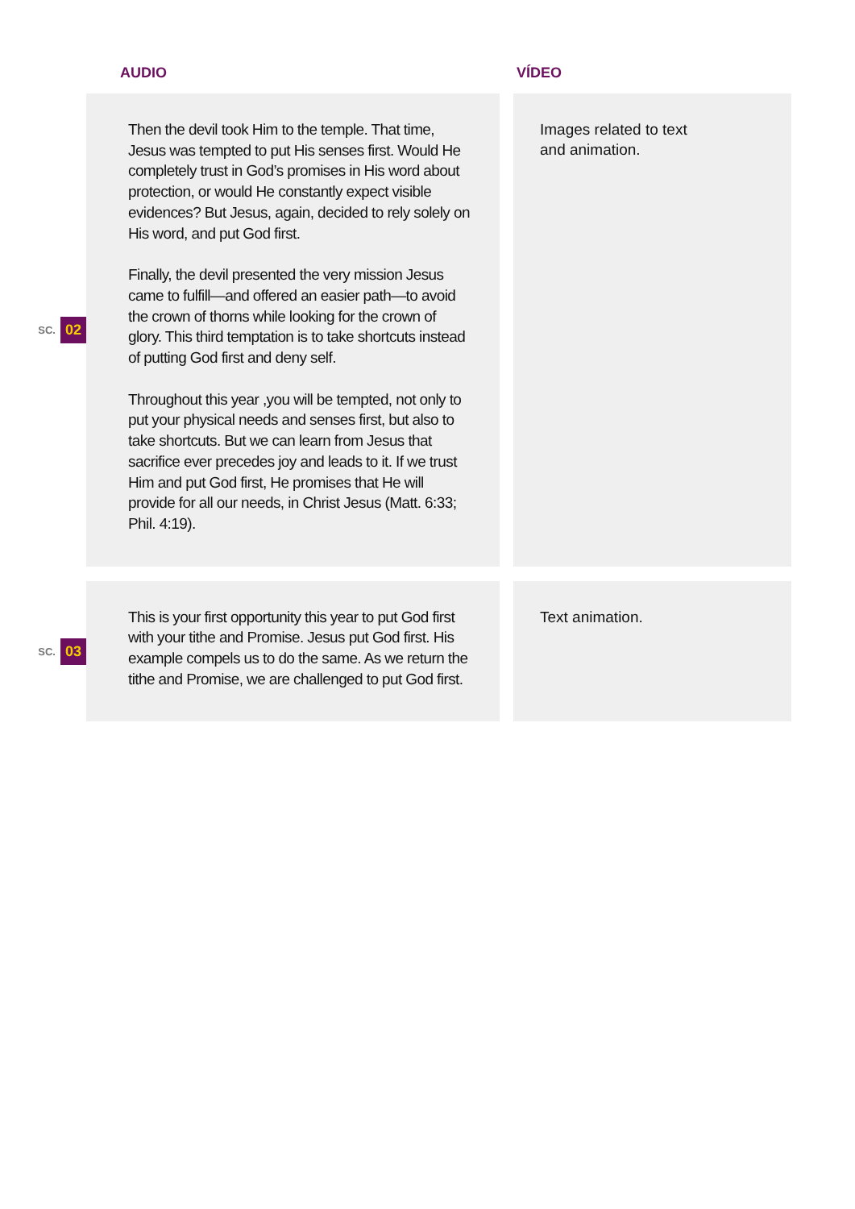AUDIO VÍDEO
SC. 02
Then the devil took Him to the temple. That time, Jesus was tempted to put His senses first. Would He completely trust in God’s promises in His word about protection, or would He constantly expect visible evidences? But Jesus, again, decided to rely solely on His word, and put God first.
Finally, the devil presented the very mission Jesus came to fulfill—and offered an easier path—to avoid the crown of thorns while looking for the crown of glory. This third temptation is to take shortcuts instead of putting God first and deny self.
Throughout this year ,you will be tempted, not only to put your physical needs and senses first, but also to take shortcuts. But we can learn from Jesus that sacrifice ever precedes joy and leads to it. If we trust Him and put God first, He promises that He will provide for all our needs, in Christ Jesus (Matt. 6:33; Phil. 4:19).
Images related to text
and animation.
SC. 03
This is your first opportunity this year to put God first with your tithe and Promise. Jesus put God first. His example compels us to do the same. As we return the tithe and Promise, we are challenged to put God first.
Text animation.